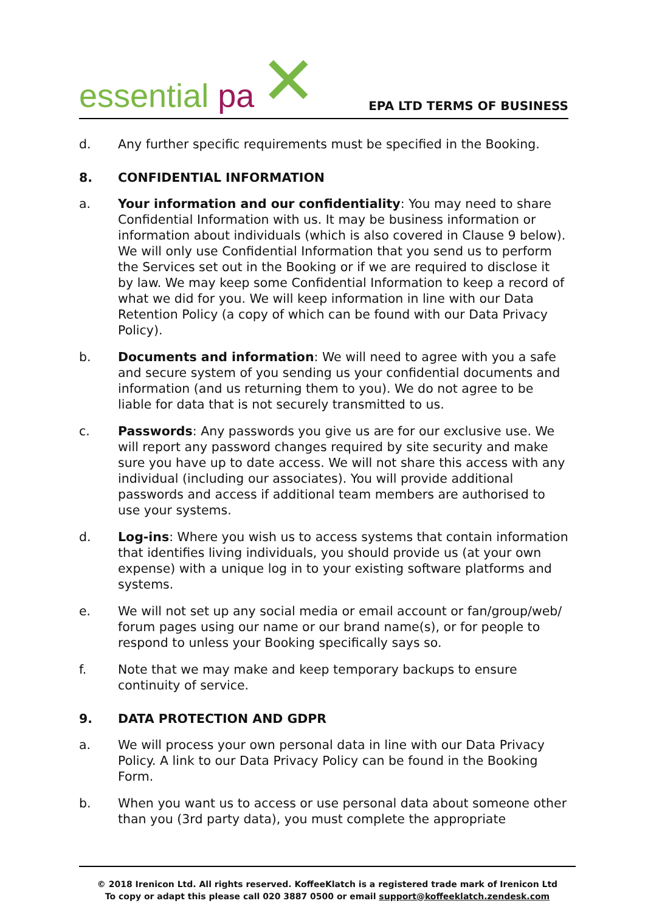essential pa
✕
EPA LTD TERMS OF BUSINESS
d. Any further specific requirements must be specified in the Booking.
8. CONFIDENTIAL INFORMATION
a. Your information and our confidentiality: You may need to share Confidential Information with us. It may be business information or information about individuals (which is also covered in Clause 9 below). We will only use Confidential Information that you send us to perform the Services set out in the Booking or if we are required to disclose it by law. We may keep some Confidential Information to keep a record of what we did for you. We will keep information in line with our Data Retention Policy (a copy of which can be found with our Data Privacy Policy).
b. Documents and information: We will need to agree with you a safe and secure system of you sending us your confidential documents and information (and us returning them to you). We do not agree to be liable for data that is not securely transmitted to us.
c. Passwords: Any passwords you give us are for our exclusive use. We will report any password changes required by site security and make sure you have up to date access. We will not share this access with any individual (including our associates). You will provide additional passwords and access if additional team members are authorised to use your systems.
d. Log-ins: Where you wish us to access systems that contain information that identifies living individuals, you should provide us (at your own expense) with a unique log in to your existing software platforms and systems.
e. We will not set up any social media or email account or fan/group/web/ forum pages using our name or our brand name(s), or for people to respond to unless your Booking specifically says so.
f. Note that we may make and keep temporary backups to ensure continuity of service.
9. DATA PROTECTION AND GDPR
a. We will process your own personal data in line with our Data Privacy Policy. A link to our Data Privacy Policy can be found in the Booking Form.
b. When you want us to access or use personal data about someone other than you (3rd party data), you must complete the appropriate
© 2018 Irenicon Ltd. All rights reserved. KoffeeKlatch is a registered trade mark of Irenicon Ltd
To copy or adapt this please call 020 3887 0500 or email support@koffeeklatch.zendesk.com